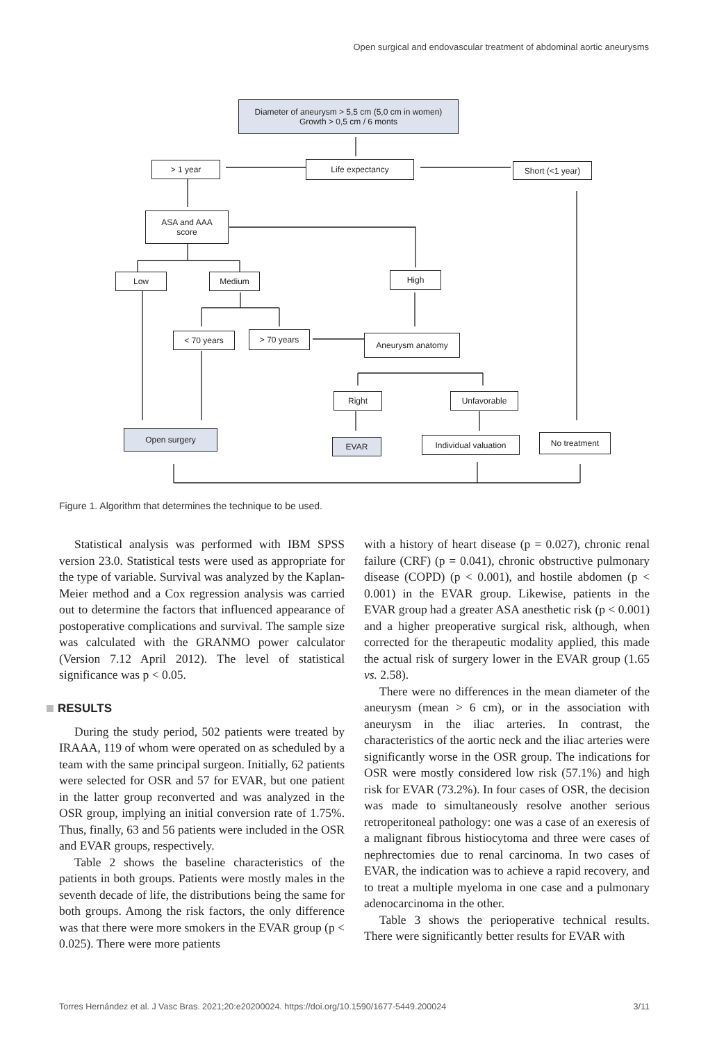Open surgical and endovascular treatment of abdominal aortic aneurysms
Diameter of aneurysm > 5,5 cm (5,0 cm in women)
Growth > 0,5 cm / 6 monts
> 1 year Life expectancy Short (<1 year)
ASA and AAA
score
Low Medium High
< 70 years > 70 years Aneurysm anatomy
Right Unfavorable
Open surgery
EVAR
Individual valuation
No treatment
Figure 1. Algorithm that determines the technique to be used.
Statistical analysis was performed with IBM SPSS version 23.0. Statistical tests were used as appropriate for the type of variable. Survival was analyzed by the Kaplan-Meier method and a Cox regression analysis was carried out to determine the factors that influenced appearance of postoperative complications and survival. The sample size was calculated with the GRANMO power calculator (Version 7.12 April 2012). The level of statistical significance was p < 0.05.
RESULTS
During the study period, 502 patients were treated by IRAAA, 119 of whom were operated on as scheduled by a team with the same principal surgeon. Initially, 62 patients were selected for OSR and 57 for EVAR, but one patient in the latter group reconverted and was analyzed in the OSR group, implying an initial conversion rate of 1.75%. Thus, finally, 63 and 56 patients were included in the OSR and EVAR groups, respectively.
Table 2 shows the baseline characteristics of the patients in both groups. Patients were mostly males in the seventh decade of life, the distributions being the same for both groups. Among the risk factors, the only difference was that there were more smokers in the EVAR group (p < 0.025). There were more patients
with a history of heart disease (p = 0.027), chronic renal failure (CRF) (p = 0.041), chronic obstructive pulmonary disease (COPD) (p < 0.001), and hostile abdomen (p < 0.001) in the EVAR group. Likewise, patients in the EVAR group had a greater ASA anesthetic risk (p < 0.001) and a higher preoperative surgical risk, although, when corrected for the therapeutic modality applied, this made the actual risk of surgery lower in the EVAR group (1.65 vs. 2.58).
There were no differences in the mean diameter of the aneurysm (mean > 6 cm), or in the association with aneurysm in the iliac arteries. In contrast, the characteristics of the aortic neck and the iliac arteries were significantly worse in the OSR group. The indications for OSR were mostly considered low risk (57.1%) and high risk for EVAR (73.2%). In four cases of OSR, the decision was made to simultaneously resolve another serious retroperitoneal pathology: one was a case of an exeresis of a malignant fibrous histiocytoma and three were cases of nephrectomies due to renal carcinoma. In two cases of EVAR, the indication was to achieve a rapid recovery, and to treat a multiple myeloma in one case and a pulmonary adenocarcinoma in the other.
Table 3 shows the perioperative technical results. There were significantly better results for EVAR with
Torres Hernández et al. J Vasc Bras. 2021;20:e20200024. https://doi.org/10.1590/1677-5449.200024 3/11